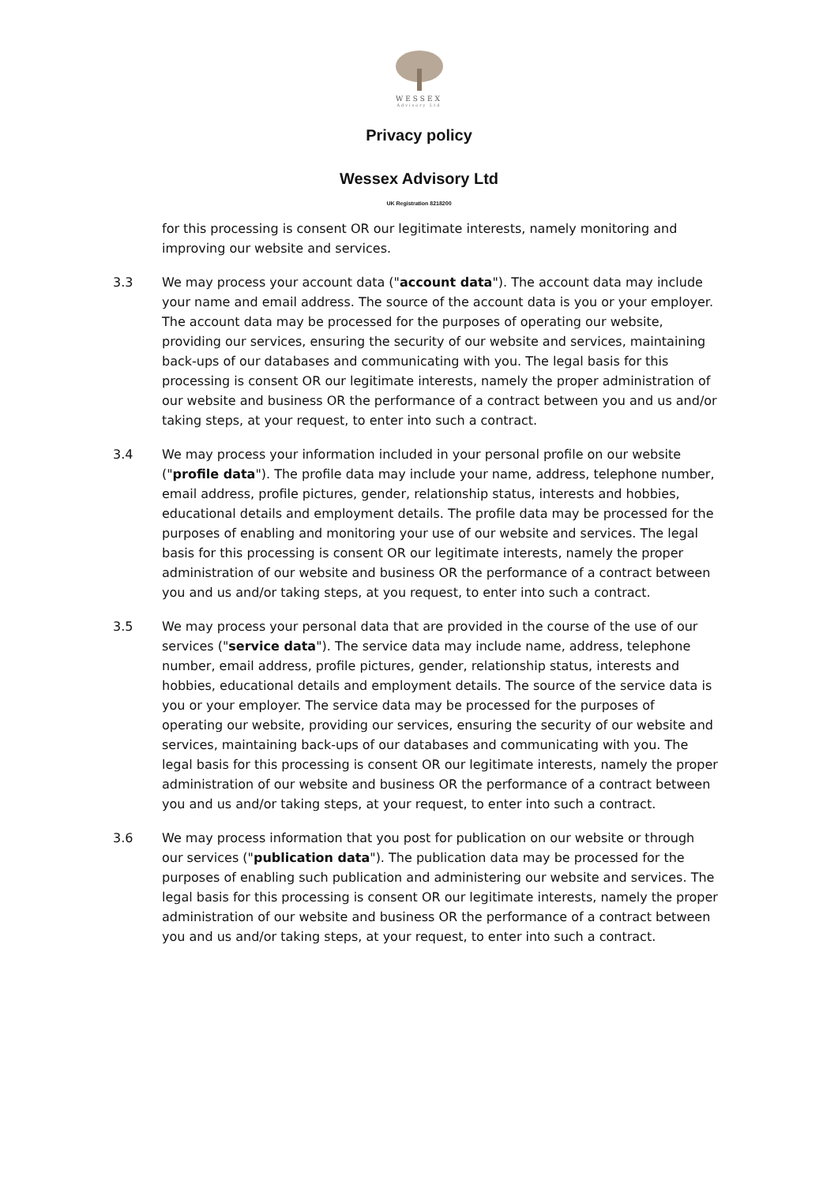WESSEX
Advisory Ltd
Privacy policy
Wessex Advisory Ltd
UK Registration 8218200
for this processing is consent OR our legitimate interests, namely monitoring and improving our website and services.
3.3 We may process your account data ("account data"). The account data may include your name and email address. The source of the account data is you or your employer. The account data may be processed for the purposes of operating our website, providing our services, ensuring the security of our website and services, maintaining back-ups of our databases and communicating with you. The legal basis for this processing is consent OR our legitimate interests, namely the proper administration of our website and business OR the performance of a contract between you and us and/or taking steps, at your request, to enter into such a contract.
3.4 We may process your information included in your personal profile on our website ("profile data"). The profile data may include your name, address, telephone number, email address, profile pictures, gender, relationship status, interests and hobbies, educational details and employment details. The profile data may be processed for the purposes of enabling and monitoring your use of our website and services. The legal basis for this processing is consent OR our legitimate interests, namely the proper administration of our website and business OR the performance of a contract between you and us and/or taking steps, at you request, to enter into such a contract.
3.5 We may process your personal data that are provided in the course of the use of our services ("service data"). The service data may include name, address, telephone number, email address, profile pictures, gender, relationship status, interests and hobbies, educational details and employment details. The source of the service data is you or your employer. The service data may be processed for the purposes of operating our website, providing our services, ensuring the security of our website and services, maintaining back-ups of our databases and communicating with you. The legal basis for this processing is consent OR our legitimate interests, namely the proper administration of our website and business OR the performance of a contract between you and us and/or taking steps, at your request, to enter into such a contract.
3.6 We may process information that you post for publication on our website or through our services ("publication data"). The publication data may be processed for the purposes of enabling such publication and administering our website and services. The legal basis for this processing is consent OR our legitimate interests, namely the proper administration of our website and business OR the performance of a contract between you and us and/or taking steps, at your request, to enter into such a contract.